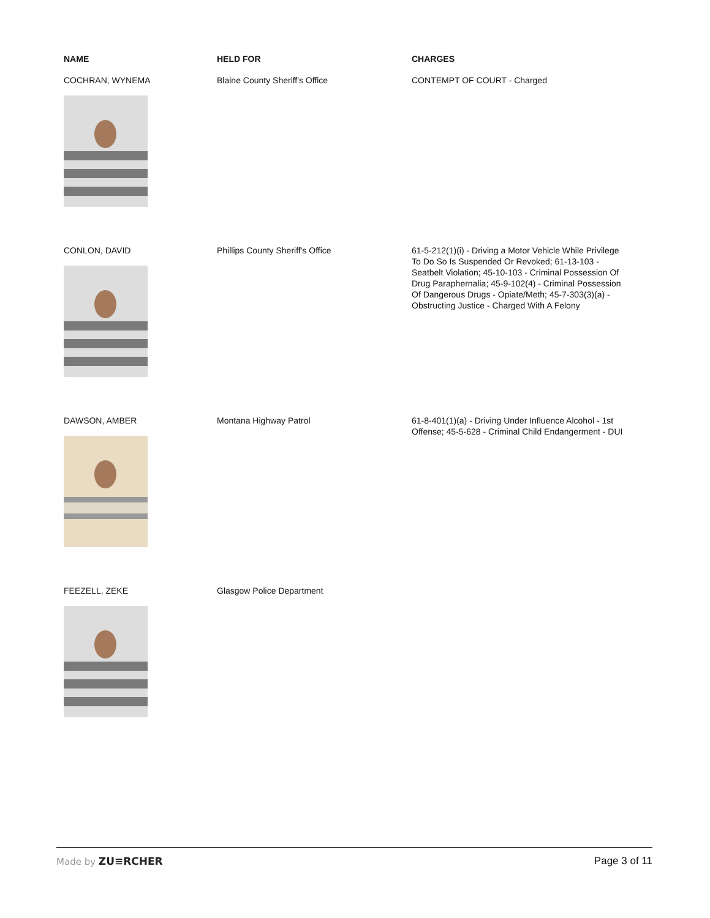| NAME | HELD FOR | CHARGES |
| --- | --- | --- |
| COCHRAN, WYNEMA | Blaine County Sheriff's Office | CONTEMPT OF COURT - Charged |
| CONLON, DAVID | Phillips County Sheriff's Office | 61-5-212(1)(i) - Driving a Motor Vehicle While Privilege To Do So Is Suspended Or Revoked; 61-13-103 - Seatbelt Violation; 45-10-103 - Criminal Possession Of Drug Paraphernalia; 45-9-102(4) - Criminal Possession Of Dangerous Drugs - Opiate/Meth; 45-7-303(3)(a) - Obstructing Justice - Charged With A Felony |
| DAWSON, AMBER | Montana Highway Patrol | 61-8-401(1)(a) - Driving Under Influence Alcohol - 1st Offense; 45-5-628 - Criminal Child Endangerment - DUI |
| FEEZELL, ZEKE | Glasgow Police Department | |
Made by ZU≡RCHER Page 3 of 11